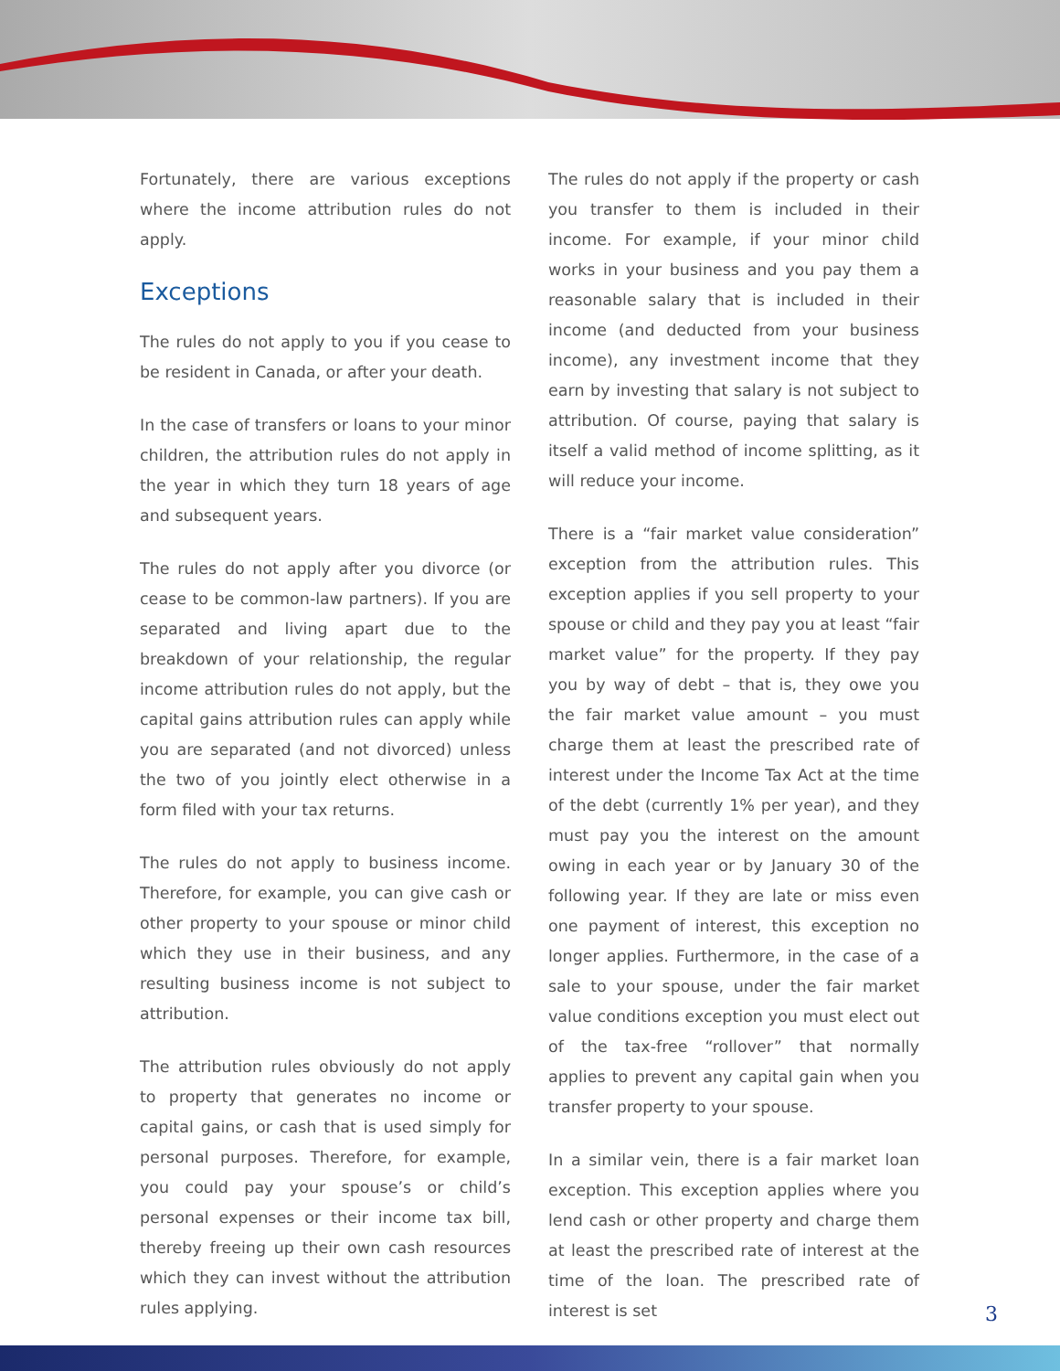Fortunately, there are various exceptions where the income attribution rules do not apply.
Exceptions
The rules do not apply to you if you cease to be resident in Canada, or after your death.
In the case of transfers or loans to your minor children, the attribution rules do not apply in the year in which they turn 18 years of age and subsequent years.
The rules do not apply after you divorce (or cease to be common-law partners). If you are separated and living apart due to the breakdown of your relationship, the regular income attribution rules do not apply, but the capital gains attribution rules can apply while you are separated (and not divorced) unless the two of you jointly elect otherwise in a form filed with your tax returns.
The rules do not apply to business income. Therefore, for example, you can give cash or other property to your spouse or minor child which they use in their business, and any resulting business income is not subject to attribution.
The attribution rules obviously do not apply to property that generates no income or capital gains, or cash that is used simply for personal purposes. Therefore, for example, you could pay your spouse’s or child’s personal expenses or their income tax bill, thereby freeing up their own cash resources which they can invest without the attribution rules applying.
The rules do not apply if the property or cash you transfer to them is included in their income. For example, if your minor child works in your business and you pay them a reasonable salary that is included in their income (and deducted from your business income), any investment income that they earn by investing that salary is not subject to attribution. Of course, paying that salary is itself a valid method of income splitting, as it will reduce your income.
There is a “fair market value consideration” exception from the attribution rules. This exception applies if you sell property to your spouse or child and they pay you at least “fair market value” for the property. If they pay you by way of debt – that is, they owe you the fair market value amount – you must charge them at least the prescribed rate of interest under the Income Tax Act at the time of the debt (currently 1% per year), and they must pay you the interest on the amount owing in each year or by January 30 of the following year. If they are late or miss even one payment of interest, this exception no longer applies. Furthermore, in the case of a sale to your spouse, under the fair market value conditions exception you must elect out of the tax-free “rollover” that normally applies to prevent any capital gain when you transfer property to your spouse.
In a similar vein, there is a fair market loan exception. This exception applies where you lend cash or other property and charge them at least the prescribed rate of interest at the time of the loan. The prescribed rate of interest is set
3